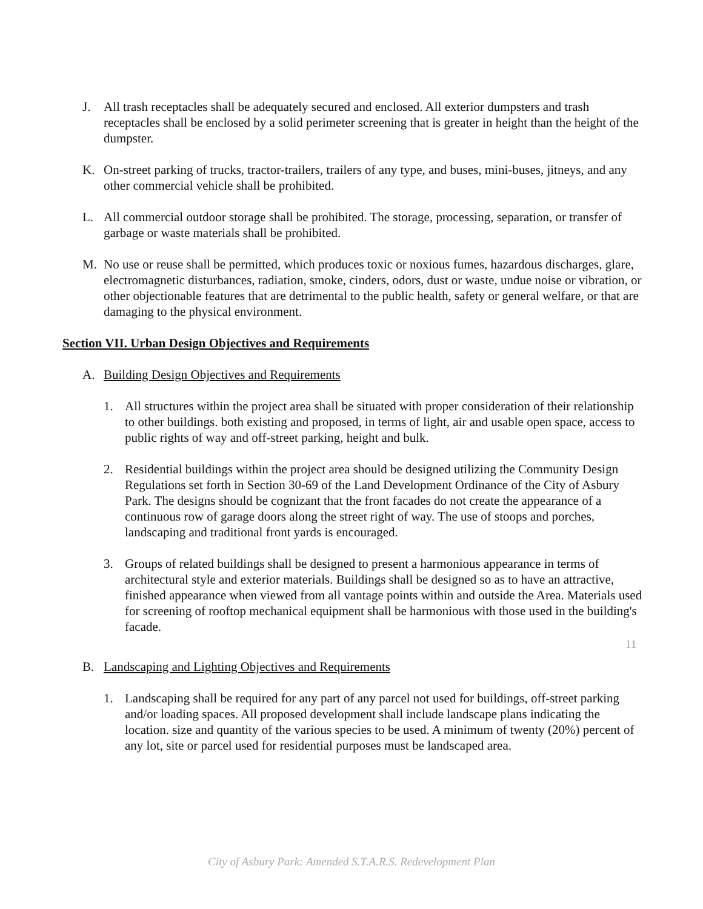J. All trash receptacles shall be adequately secured and enclosed. All exterior dumpsters and trash receptacles shall be enclosed by a solid perimeter screening that is greater in height than the height of the dumpster.
K. On-street parking of trucks, tractor-trailers, trailers of any type, and buses, mini-buses, jitneys, and any other commercial vehicle shall be prohibited.
L. All commercial outdoor storage shall be prohibited. The storage, processing, separation, or transfer of garbage or waste materials shall be prohibited.
M. No use or reuse shall be permitted, which produces toxic or noxious fumes, hazardous discharges, glare, electromagnetic disturbances, radiation, smoke, cinders, odors, dust or waste, undue noise or vibration, or other objectionable features that are detrimental to the public health, safety or general welfare, or that are damaging to the physical environment.
Section VII. Urban Design Objectives and Requirements
A. Building Design Objectives and Requirements
1. All structures within the project area shall be situated with proper consideration of their relationship to other buildings. both existing and proposed, in terms of light, air and usable open space, access to public rights of way and off-street parking, height and bulk.
2. Residential buildings within the project area should be designed utilizing the Community Design Regulations set forth in Section 30-69 of the Land Development Ordinance of the City of Asbury Park. The designs should be cognizant that the front facades do not create the appearance of a continuous row of garage doors along the street right of way. The use of stoops and porches, landscaping and traditional front yards is encouraged.
3. Groups of related buildings shall be designed to present a harmonious appearance in terms of architectural style and exterior materials. Buildings shall be designed so as to have an attractive, finished appearance when viewed from all vantage points within and outside the Area. Materials used for screening of rooftop mechanical equipment shall be harmonious with those used in the building's facade.
B. Landscaping and Lighting Objectives and Requirements
1. Landscaping shall be required for any part of any parcel not used for buildings, off-street parking and/or loading spaces. All proposed development shall include landscape plans indicating the location. size and quantity of the various species to be used. A minimum of twenty (20%) percent of any lot, site or parcel used for residential purposes must be landscaped area.
11
City of Asbury Park: Amended S.T.A.R.S. Redevelopment Plan